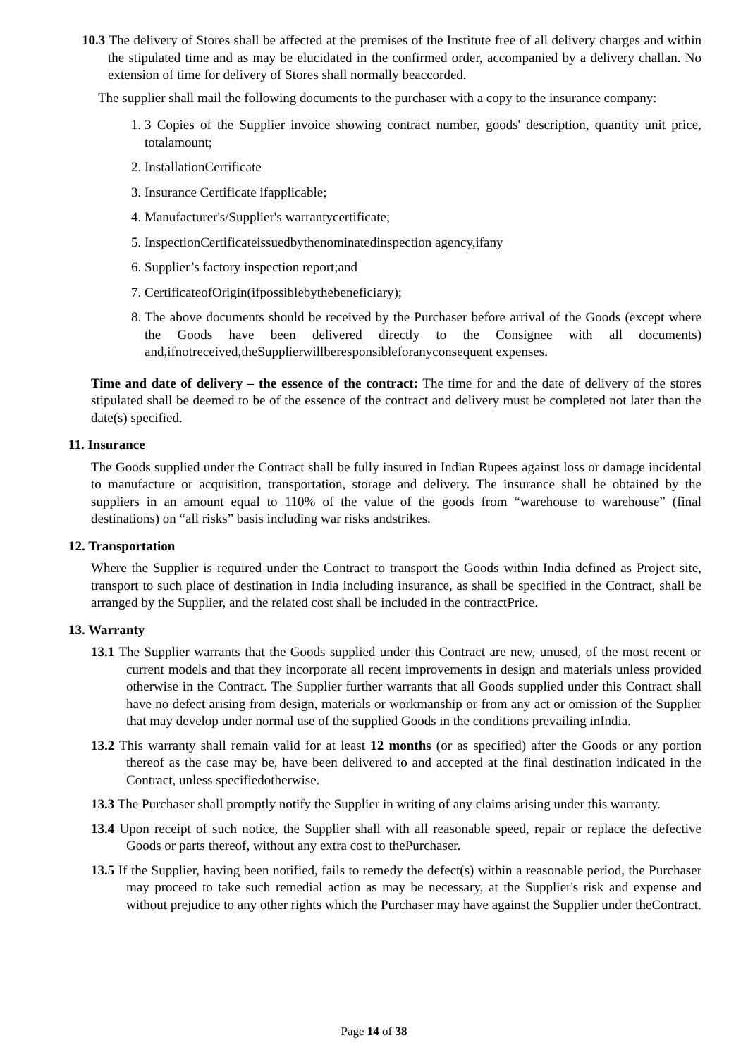10.3 The delivery of Stores shall be affected at the premises of the Institute free of all delivery charges and within the stipulated time and as may be elucidated in the confirmed order, accompanied by a delivery challan. No extension of time for delivery of Stores shall normally beaccorded.
The supplier shall mail the following documents to the purchaser with a copy to the insurance company:
1. 3 Copies of the Supplier invoice showing contract number, goods' description, quantity unit price, totalamount;
2. InstallationCertificate
3. Insurance Certificate ifapplicable;
4. Manufacturer's/Supplier's warrantycertificate;
5. InspectionCertificateissuedbythenominatedinspection agency,ifany
6. Supplier’s factory inspection report;and
7. CertificateofOrigin(ifpossiblebythebeneficiary);
8. The above documents should be received by the Purchaser before arrival of the Goods (except where the Goods have been delivered directly to the Consignee with all documents) and,ifnotreceived,theSupplierwillberesponsibleforanyconsequent expenses.
Time and date of delivery – the essence of the contract: The time for and the date of delivery of the stores stipulated shall be deemed to be of the essence of the contract and delivery must be completed not later than the date(s) specified.
11. Insurance
The Goods supplied under the Contract shall be fully insured in Indian Rupees against loss or damage incidental to manufacture or acquisition, transportation, storage and delivery. The insurance shall be obtained by the suppliers in an amount equal to 110% of the value of the goods from “warehouse to warehouse” (final destinations) on “all risks” basis including war risks andstrikes.
12. Transportation
Where the Supplier is required under the Contract to transport the Goods within India defined as Project site, transport to such place of destination in India including insurance, as shall be specified in the Contract, shall be arranged by the Supplier, and the related cost shall be included in the contractPrice.
13. Warranty
13.1 The Supplier warrants that the Goods supplied under this Contract are new, unused, of the most recent or current models and that they incorporate all recent improvements in design and materials unless provided otherwise in the Contract. The Supplier further warrants that all Goods supplied under this Contract shall have no defect arising from design, materials or workmanship or from any act or omission of the Supplier that may develop under normal use of the supplied Goods in the conditions prevailing inIndia.
13.2 This warranty shall remain valid for at least 12 months (or as specified) after the Goods or any portion thereof as the case may be, have been delivered to and accepted at the final destination indicated in the Contract, unless specifiedotherwise.
13.3 The Purchaser shall promptly notify the Supplier in writing of any claims arising under this warranty.
13.4 Upon receipt of such notice, the Supplier shall with all reasonable speed, repair or replace the defective Goods or parts thereof, without any extra cost to thePurchaser.
13.5 If the Supplier, having been notified, fails to remedy the defect(s) within a reasonable period, the Purchaser may proceed to take such remedial action as may be necessary, at the Supplier's risk and expense and without prejudice to any other rights which the Purchaser may have against the Supplier under theContract.
Page 14 of 38